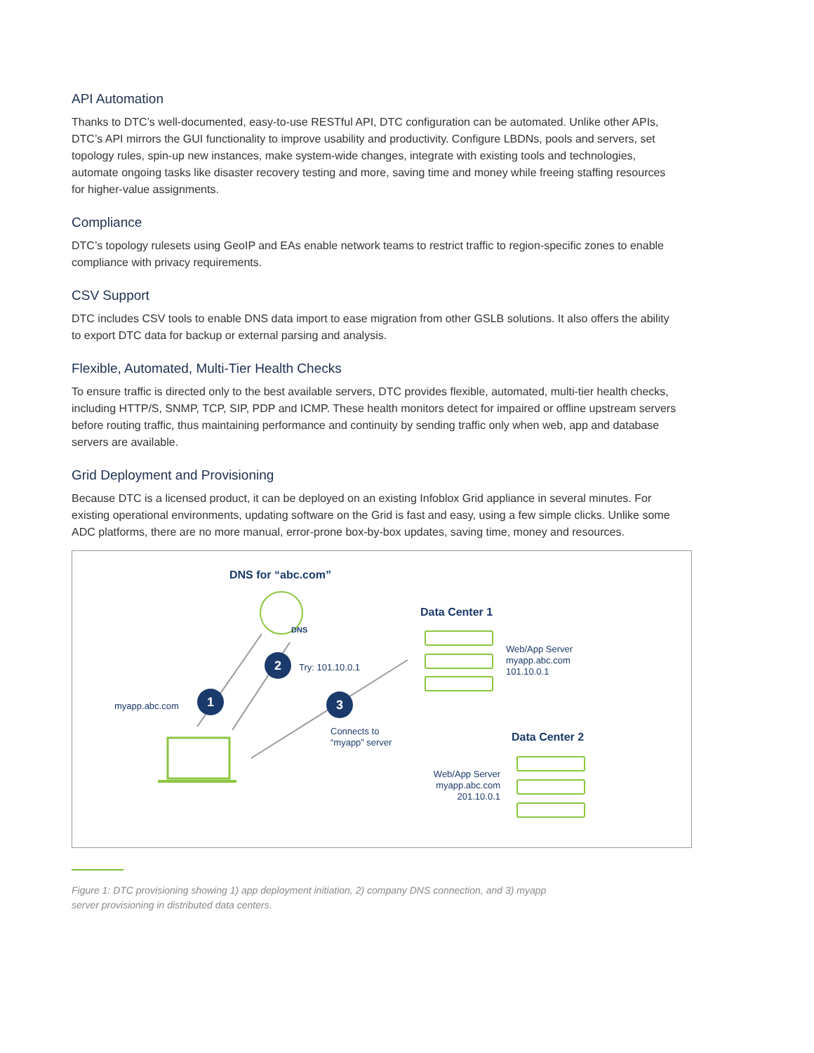API Automation
Thanks to DTC’s well-documented, easy-to-use RESTful API, DTC configuration can be automated. Unlike other APIs, DTC’s API mirrors the GUI functionality to improve usability and productivity. Configure LBDNs, pools and servers, set topology rules, spin-up new instances, make system-wide changes, integrate with existing tools and technologies, automate ongoing tasks like disaster recovery testing and more, saving time and money while freeing staffing resources for higher-value assignments.
Compliance
DTC’s topology rulesets using GeoIP and EAs enable network teams to restrict traffic to region-specific zones to enable compliance with privacy requirements.
CSV Support
DTC includes CSV tools to enable DNS data import to ease migration from other GSLB solutions. It also offers the ability to export DTC data for backup or external parsing and analysis.
Flexible, Automated, Multi-Tier Health Checks
To ensure traffic is directed only to the best available servers, DTC provides flexible, automated, multi-tier health checks, including HTTP/S, SNMP, TCP, SIP, PDP and ICMP. These health monitors detect for impaired or offline upstream servers before routing traffic, thus maintaining performance and continuity by sending traffic only when web, app and database servers are available.
Grid Deployment and Provisioning
Because DTC is a licensed product, it can be deployed on an existing Infoblox Grid appliance in several minutes. For existing operational environments, updating software on the Grid is fast and easy, using a few simple clicks. Unlike some ADC platforms, there are no more manual, error-prone box-by-box updates, saving time, money and resources.
DNS for “abc.com”
DNS
Data Center 1
Web/App Server
myapp.abc.com
101.10.0.1
2
Try: 101.10.0.1
1
myapp.abc.com 3
Connects to
“myapp” server
Data Center 2
Web/App Server
myapp.abc.com
201.10.0.1
Figure 1: DTC provisioning showing 1) app deployment initiation, 2) company DNS connection, and 3) myapp server provisioning in distributed data centers.